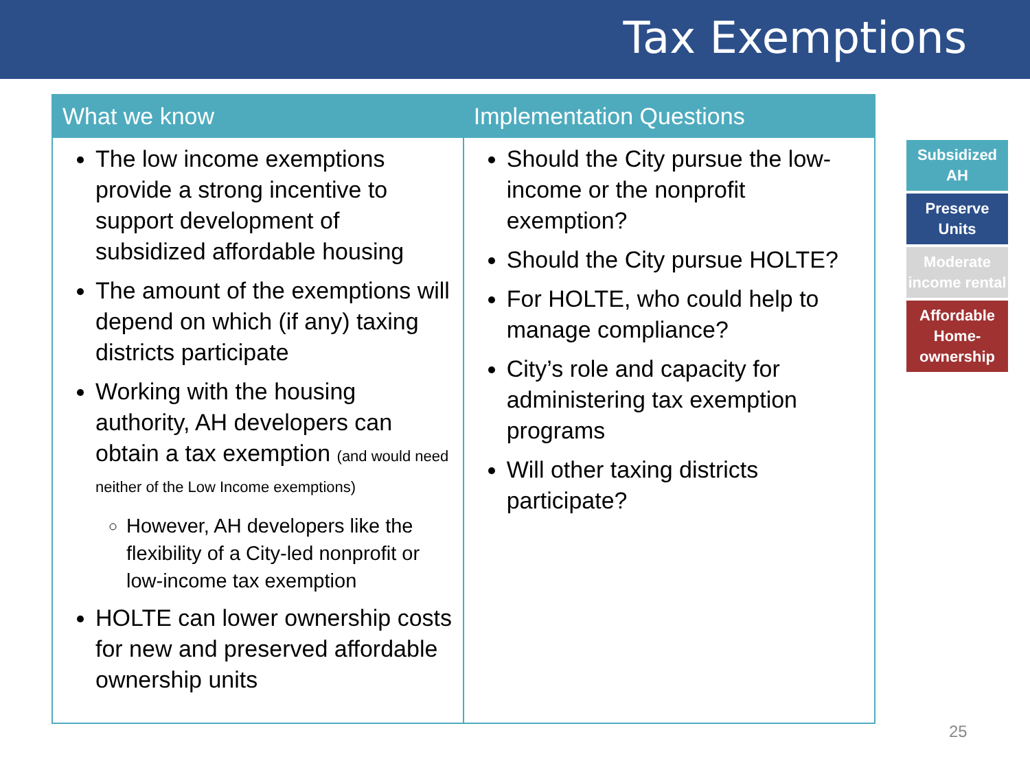Tax Exemptions
| What we know | Implementation Questions |
| --- | --- |
| The low income exemptions provide a strong incentive to support development of subsidized affordable housing The amount of the exemptions will depend on which (if any) taxing districts participate Working with the housing authority, AH developers can obtain a tax exemption (and would need neither of the Low Income exemptions) However, AH developers like the flexibility of a City-led nonprofit or low-income tax exemption HOLTE can lower ownership costs for new and preserved affordable ownership units | Should the City pursue the low-income or the nonprofit exemption? Should the City pursue HOLTE? For HOLTE, who could help to manage compliance? City’s role and capacity for administering tax exemption programs Will other taxing districts participate? |
Subsidized AH
Preserve Units
Moderate income rental
Affordable Home-ownership
25